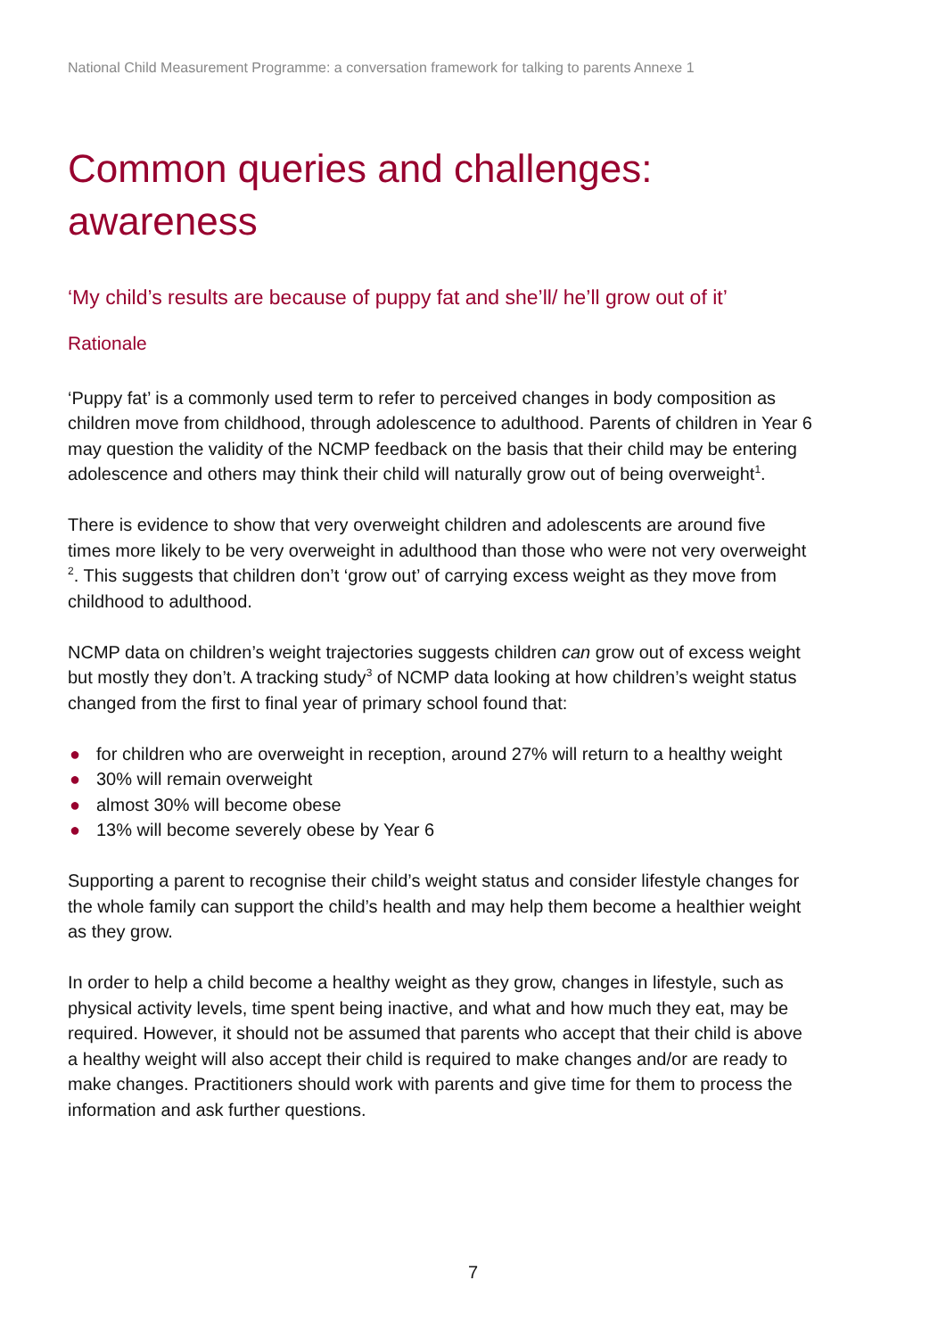National Child Measurement Programme: a conversation framework for talking to parents Annexe 1
Common queries and challenges: awareness
‘My child’s results are because of puppy fat and she’ll/ he’ll grow out of it’
Rationale
‘Puppy fat’ is a commonly used term to refer to perceived changes in body composition as children move from childhood, through adolescence to adulthood. Parents of children in Year 6 may question the validity of the NCMP feedback on the basis that their child may be entering adolescence and others may think their child will naturally grow out of being overweight<sup>1</sup>.
There is evidence to show that very overweight children and adolescents are around five times more likely to be very overweight in adulthood than those who were not very overweight <sup>2</sup>. This suggests that children don’t ‘grow out’ of carrying excess weight as they move from childhood to adulthood.
NCMP data on children’s weight trajectories suggests children can grow out of excess weight but mostly they don’t. A tracking study<sup>3</sup> of NCMP data looking at how children’s weight status changed from the first to final year of primary school found that:
● for children who are overweight in reception, around 27% will return to a healthy weight
● 30% will remain overweight
● almost 30% will become obese
● 13% will become severely obese by Year 6
Supporting a parent to recognise their child’s weight status and consider lifestyle changes for the whole family can support the child’s health and may help them become a healthier weight as they grow.
In order to help a child become a healthy weight as they grow, changes in lifestyle, such as physical activity levels, time spent being inactive, and what and how much they eat, may be required. However, it should not be assumed that parents who accept that their child is above a healthy weight will also accept their child is required to make changes and/or are ready to make changes. Practitioners should work with parents and give time for them to process the information and ask further questions.
7